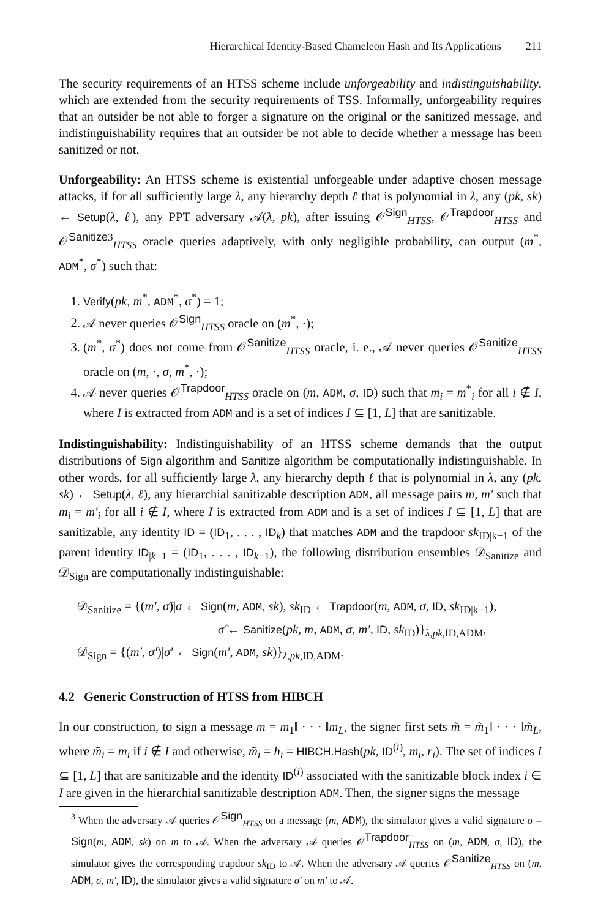Hierarchical Identity-Based Chameleon Hash and Its Applications 211
The security requirements of an HTSS scheme include unforgeability and indistinguishability, which are extended from the security requirements of TSS. Informally, unforgeability requires that an outsider be not able to forger a signature on the original or the sanitized message, and indistinguishability requires that an outsider be not able to decide whether a message has been sanitized or not.
Unforgeability: An HTSS scheme is existential unforgeable under adaptive chosen message attacks, if for all sufficiently large λ, any hierarchy depth ℓ that is polynomial in λ, any (pk, sk) ← Setup(λ, ℓ), any PPT adversary 𝒜(λ, pk), after issuing 𝒪<sup>Sign</sup><sub>HTSS</sub>, 𝒪<sup>Trapdoor</sup><sub>HTSS</sub> and 𝒪<sup>Sanitize</sup><sup>3</sup><sub>HTSS</sub> oracle queries adaptively, with only negligible probability, can output (m<sup>*</sup>, ADM<sup>*</sup>, σ<sup>*</sup>) such that:
1. Verify(pk, m<sup>*</sup>, ADM<sup>*</sup>, σ<sup>*</sup>) = 1;
2. 𝒜 never queries 𝒪<sup>Sign</sup><sub>HTSS</sub> oracle on (m<sup>*</sup>, ·);
3. (m<sup>*</sup>, σ<sup>*</sup>) does not come from 𝒪<sup>Sanitize</sup><sub>HTSS</sub> oracle, i. e., 𝒜 never queries 𝒪<sup>Sanitize</sup><sub>HTSS</sub> oracle on (m, ·, σ, m<sup>*</sup>, ·);
4. 𝒜 never queries 𝒪<sup>Trapdoor</sup><sub>HTSS</sub> oracle on (m, ADM, σ, ID) such that m<sub>i</sub> = m<sup>*</sup><sub>i</sub> for all i ∉ I, where I is extracted from ADM and is a set of indices I ⊆ [1, L] that are sanitizable.
Indistinguishability: Indistinguishability of an HTSS scheme demands that the output distributions of Sign algorithm and Sanitize algorithm be computationally indistinguishable. In other words, for all sufficiently large λ, any hierarchy depth ℓ that is polynomial in λ, any (pk, sk) ← Setup(λ, ℓ), any hierarchial sanitizable description ADM, all message pairs m, m′ such that m<sub>i</sub> = m′<sub>i</sub> for all i ∉ I, where I is extracted from ADM and is a set of indices I ⊆ [1, L] that are sanitizable, any identity ID = (ID<sub>1</sub>, . . . , ID<sub>k</sub>) that matches ADM and the trapdoor sk<sub>ID|k−1</sub> of the parent identity ID<sub>|k−1</sub> = (ID<sub>1</sub>, . . . , ID<sub>k−1</sub>), the following distribution ensembles 𝒟<sub>Sanitize</sub> and 𝒟<sub>Sign</sub> are computationally indistinguishable:
𝒟<sub>Sanitize</sub> = {(m′, σ̂)|σ ← Sign(m, ADM, sk), sk<sub>ID</sub> ← Trapdoor(m, ADM, σ, ID, sk<sub>ID|k−1</sub>),
σ̂ ← Sanitize(pk, m, ADM, σ, m′, ID, sk<sub>ID</sub>)}<sub>λ,pk,ID,ADM</sub>,
𝒟<sub>Sign</sub> = {(m′, σ′)|σ′ ← Sign(m′, ADM, sk)}<sub>λ,pk,ID,ADM</sub>.
4.2 Generic Construction of HTSS from HIBCH
In our construction, to sign a message m = m<sub>1</sub>‖ · · · ‖m<sub>L</sub>, the signer first sets m̃ = m̃<sub>1</sub>‖ · · · ‖m̃<sub>L</sub>, where m̃<sub>i</sub> = m<sub>i</sub> if i ∉ I and otherwise, m̃<sub>i</sub> = h<sub>i</sub> = HIBCH.Hash(pk, ID<sup>(i)</sup>, m<sub>i</sub>, r<sub>i</sub>). The set of indices I ⊆ [1, L] that are sanitizable and the identity ID<sup>(i)</sup> associated with the sanitizable block index i ∈ I are given in the hierarchial sanitizable description ADM. Then, the signer signs the message
<sup>3</sup> When the adversary 𝒜 queries 𝒪<sup>Sign</sup><sub>HTSS</sub> on a message (m, ADM), the simulator gives a valid signature σ = Sign(m, ADM, sk) on m to 𝒜. When the adversary 𝒜 queries 𝒪<sup>Trapdoor</sup><sub>HTSS</sub> on (m, ADM, σ, ID), the simulator gives the corresponding trapdoor sk<sub>ID</sub> to 𝒜. When the adversary 𝒜 queries 𝒪<sup>Sanitize</sup><sub>HTSS</sub> on (m, ADM, σ, m′, ID), the simulator gives a valid signature σ′ on m′ to 𝒜.